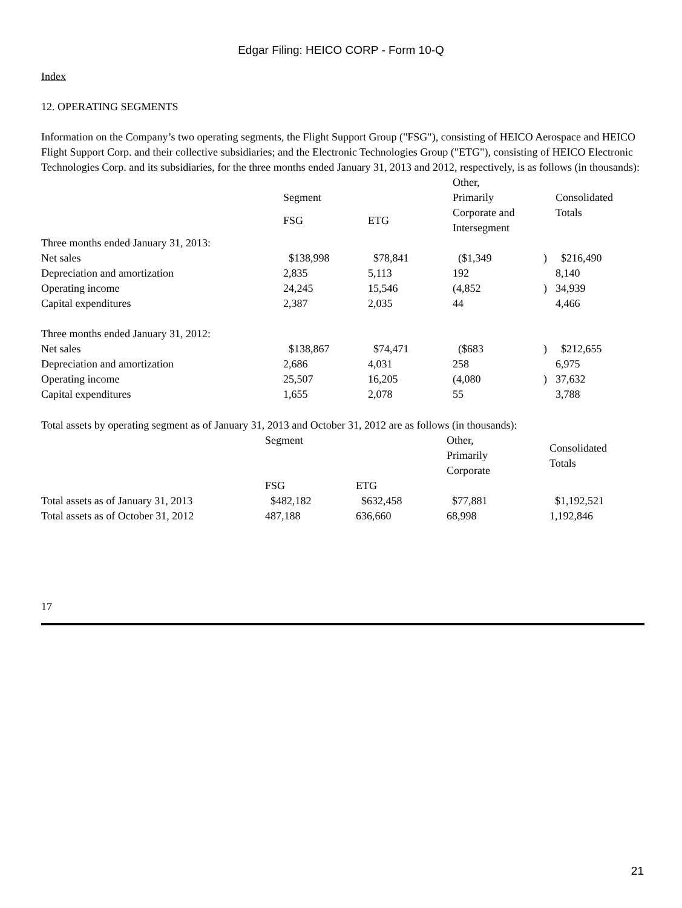Edgar Filing: HEICO CORP - Form 10-Q
Index
12. OPERATING SEGMENTS
Information on the Company’s two operating segments, the Flight Support Group ("FSG"), consisting of HEICO Aerospace and HEICO Flight Support Corp. and their collective subsidiaries; and the Electronic Technologies Group ("ETG"), consisting of HEICO Electronic Technologies Corp. and its subsidiaries, for the three months ended January 31, 2013 and 2012, respectively, is as follows (in thousands):
| | | | Other, | | |
| | Segment | | Primarily | | Consolidated |
| | FSG | ETG | Corporate and Intersegment | | Totals |
| Three months ended January 31, 2013: | | | | | |
| Net sales | $138,998 | $78,841 | ($1,349 | ) | $216,490 |
| Depreciation and amortization | 2,835 | 5,113 | 192 | | 8,140 |
| Operating income | 24,245 | 15,546 | (4,852 | ) | 34,939 |
| Capital expenditures | 2,387 | 2,035 | 44 | | 4,466 |
| Three months ended January 31, 2012: | | | | | |
| Net sales | $138,867 | $74,471 | ($683 | ) | $212,655 |
| Depreciation and amortization | 2,686 | 4,031 | 258 | | 6,975 |
| Operating income | 25,507 | 16,205 | (4,080 | ) | 37,632 |
| Capital expenditures | 1,655 | 2,078 | 55 | | 3,788 |
Total assets by operating segment as of January 31, 2013 and October 31, 2012 are as follows (in thousands):
| | Segment | | Other, Primarily Corporate | Consolidated Totals |
| | FSG | ETG | | |
| Total assets as of January 31, 2013 | $482,182 | $632,458 | $77,881 | $1,192,521 |
| Total assets as of October 31, 2012 | 487,188 | 636,660 | 68,998 | 1,192,846 |
17
21